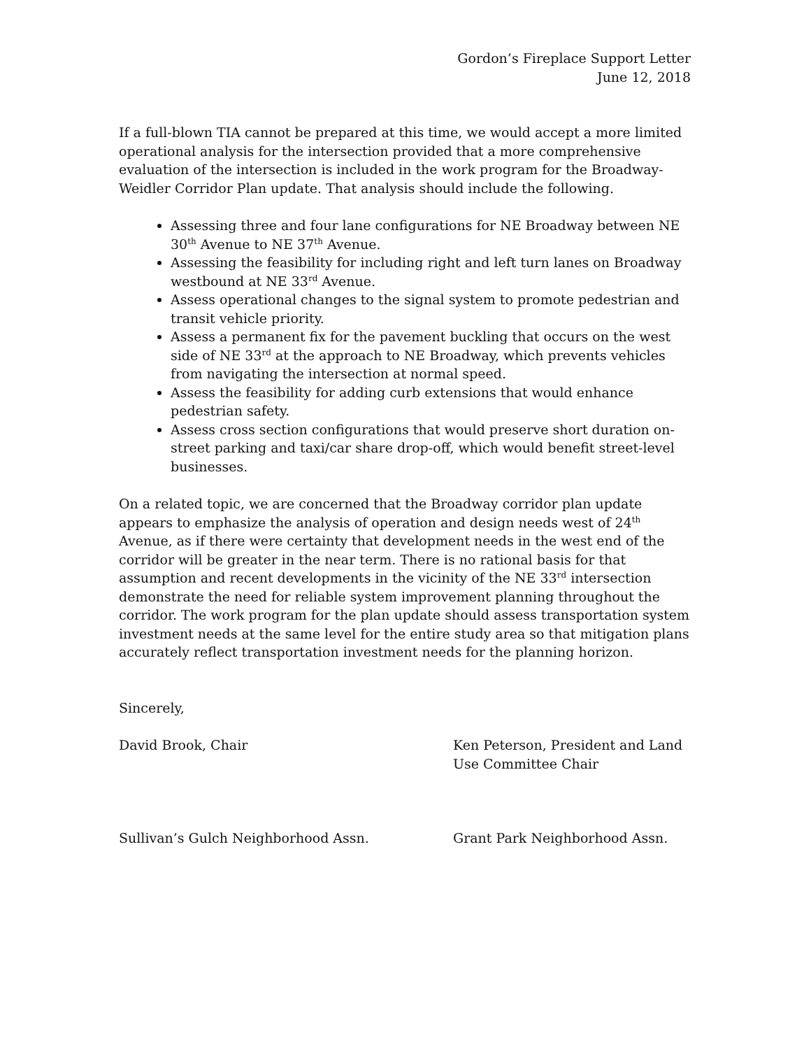Gordon’s Fireplace Support Letter
June 12, 2018
If a full-blown TIA cannot be prepared at this time, we would accept a more limited operational analysis for the intersection provided that a more comprehensive evaluation of the intersection is included in the work program for the Broadway-Weidler Corridor Plan update. That analysis should include the following.
Assessing three and four lane configurations for NE Broadway between NE 30<sup>th</sup> Avenue to NE 37<sup>th</sup> Avenue.
Assessing the feasibility for including right and left turn lanes on Broadway westbound at NE 33<sup>rd</sup> Avenue.
Assess operational changes to the signal system to promote pedestrian and transit vehicle priority.
Assess a permanent fix for the pavement buckling that occurs on the west side of NE 33<sup>rd</sup> at the approach to NE Broadway, which prevents vehicles from navigating the intersection at normal speed.
Assess the feasibility for adding curb extensions that would enhance pedestrian safety.
Assess cross section configurations that would preserve short duration on-street parking and taxi/car share drop-off, which would benefit street-level businesses.
On a related topic, we are concerned that the Broadway corridor plan update appears to emphasize the analysis of operation and design needs west of 24<sup>th</sup> Avenue, as if there were certainty that development needs in the west end of the corridor will be greater in the near term. There is no rational basis for that assumption and recent developments in the vicinity of the NE 33<sup>rd</sup> intersection demonstrate the need for reliable system improvement planning throughout the corridor. The work program for the plan update should assess transportation system investment needs at the same level for the entire study area so that mitigation plans accurately reflect transportation investment needs for the planning horizon.
Sincerely,
David Brook, Chair Ken Peterson, President and Land Use Committee Chair
Sullivan’s Gulch Neighborhood Assn. Grant Park Neighborhood Assn.